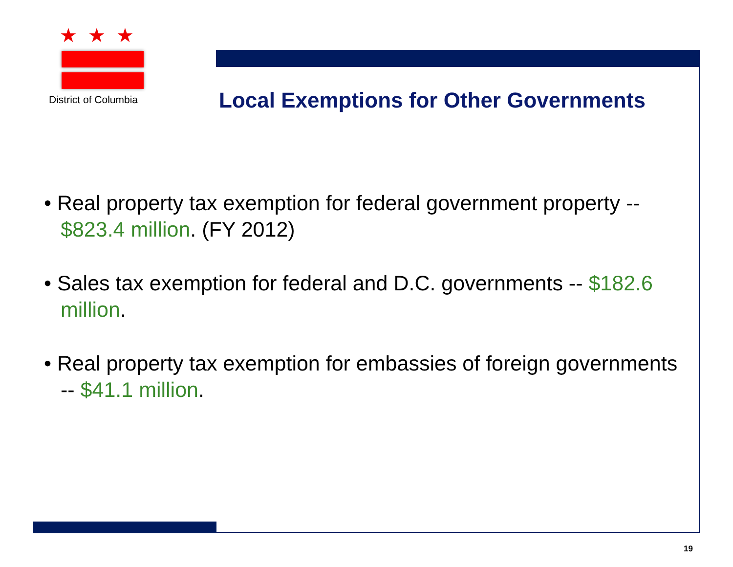★★★
District of Columbia
Local Exemptions for Other Governments
• Real property tax exemption for federal government property -- $823.4 million. (FY 2012)
• Sales tax exemption for federal and D.C. governments -- $182.6 million.
• Real property tax exemption for embassies of foreign governments -- $41.1 million.
19